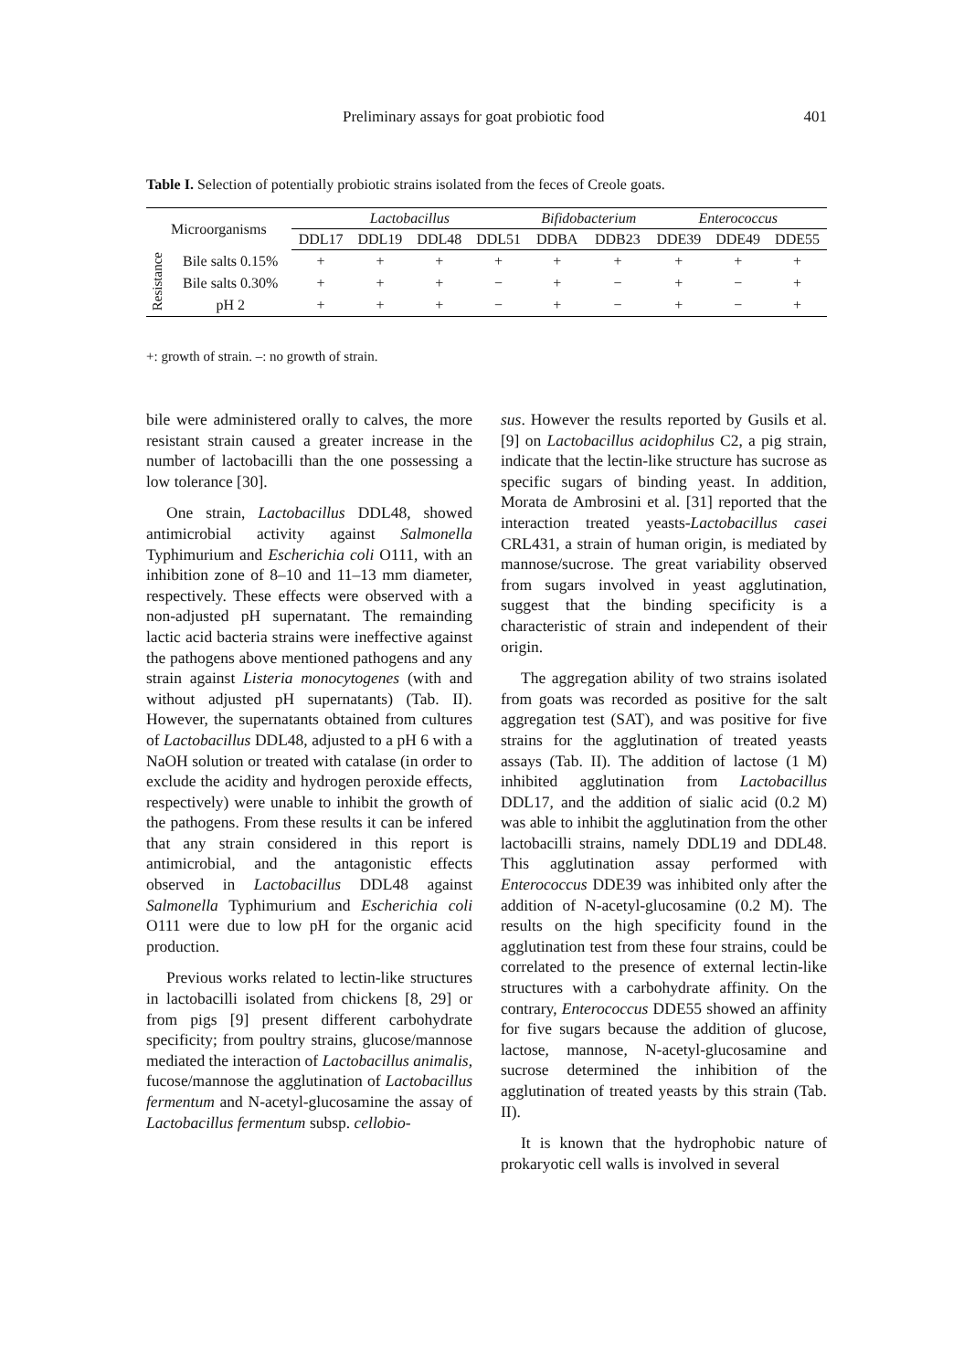Preliminary assays for goat probiotic food 401
Table I. Selection of potentially probiotic strains isolated from the feces of Creole goats.
| Microorganisms | | Lactobacillus | | | | Bifidobacterium | | Enterococcus | | |
| --- | --- | --- | --- | --- | --- | --- | --- | --- | --- | --- |
| | | DDL17 | DDL19 | DDL48 | DDL51 | DDBA | DDB23 | DDE39 | DDE49 | DDE55 |
| Resistance | Bile salts 0.15% | + | + | + | + | + | + | + | + | + |
| | Bile salts 0.30% | + | + | + | − | + | − | + | − | + |
| | pH 2 | + | + | + | − | + | − | + | − | + |
+: growth of strain. –: no growth of strain.
bile were administered orally to calves, the more resistant strain caused a greater increase in the number of lactobacilli than the one possessing a low tolerance [30].
One strain, Lactobacillus DDL48, showed antimicrobial activity against Salmonella Typhimurium and Escherichia coli O111, with an inhibition zone of 8–10 and 11–13 mm diameter, respectively. These effects were observed with a non-adjusted pH supernatant. The remainding lactic acid bacteria strains were ineffective against the pathogens above mentioned pathogens and any strain against Listeria monocytogenes (with and without adjusted pH supernatants) (Tab. II). However, the supernatants obtained from cultures of Lactobacillus DDL48, adjusted to a pH 6 with a NaOH solution or treated with catalase (in order to exclude the acidity and hydrogen peroxide effects, respectively) were unable to inhibit the growth of the pathogens. From these results it can be infered that any strain considered in this report is antimicrobial, and the antagonistic effects observed in Lactobacillus DDL48 against Salmonella Typhimurium and Escherichia coli O111 were due to low pH for the organic acid production.
Previous works related to lectin-like structures in lactobacilli isolated from chickens [8, 29] or from pigs [9] present different carbohydrate specificity; from poultry strains, glucose/mannose mediated the interaction of Lactobacillus animalis, fucose/mannose the agglutination of Lactobacillus fermentum and N-acetyl-glucosamine the assay of Lactobacillus fermentum subsp. cellobio-
sus. However the results reported by Gusils et al. [9] on Lactobacillus acidophilus C2, a pig strain, indicate that the lectin-like structure has sucrose as specific sugars of binding yeast. In addition, Morata de Ambrosini et al. [31] reported that the interaction treated yeasts-Lactobacillus casei CRL431, a strain of human origin, is mediated by mannose/sucrose. The great variability observed from sugars involved in yeast agglutination, suggest that the binding specificity is a characteristic of strain and independent of their origin.
The aggregation ability of two strains isolated from goats was recorded as positive for the salt aggregation test (SAT), and was positive for five strains for the agglutination of treated yeasts assays (Tab. II). The addition of lactose (1 M) inhibited agglutination from Lactobacillus DDL17, and the addition of sialic acid (0.2 M) was able to inhibit the agglutination from the other lactobacilli strains, namely DDL19 and DDL48. This agglutination assay performed with Enterococcus DDE39 was inhibited only after the addition of N-acetyl-glucosamine (0.2 M). The results on the high specificity found in the agglutination test from these four strains, could be correlated to the presence of external lectin-like structures with a carbohydrate affinity. On the contrary, Enterococcus DDE55 showed an affinity for five sugars because the addition of glucose, lactose, mannose, N-acetyl-glucosamine and sucrose determined the inhibition of the agglutination of treated yeasts by this strain (Tab. II).
It is known that the hydrophobic nature of prokaryotic cell walls is involved in several